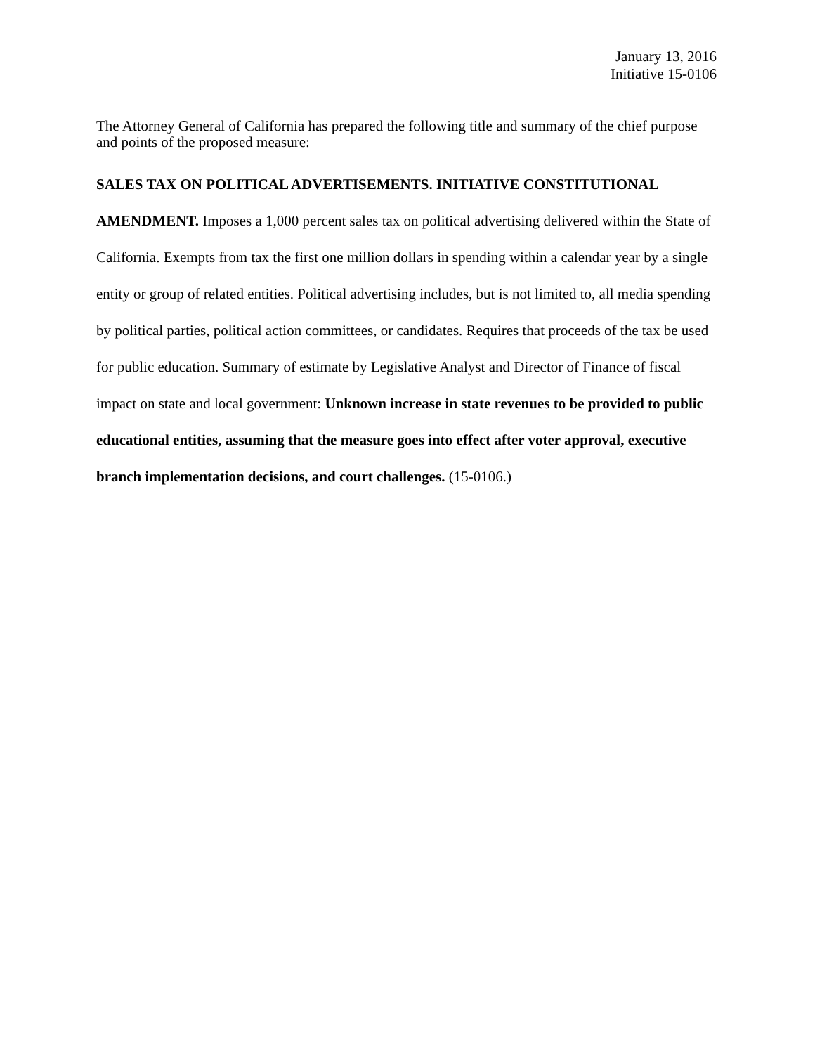January 13, 2016
Initiative 15-0106
The Attorney General of California has prepared the following title and summary of the chief purpose and points of the proposed measure:
SALES TAX ON POLITICAL ADVERTISEMENTS. INITIATIVE CONSTITUTIONAL AMENDMENT. Imposes a 1,000 percent sales tax on political advertising delivered within the State of California. Exempts from tax the first one million dollars in spending within a calendar year by a single entity or group of related entities. Political advertising includes, but is not limited to, all media spending by political parties, political action committees, or candidates. Requires that proceeds of the tax be used for public education. Summary of estimate by Legislative Analyst and Director of Finance of fiscal impact on state and local government: Unknown increase in state revenues to be provided to public educational entities, assuming that the measure goes into effect after voter approval, executive branch implementation decisions, and court challenges. (15-0106.)